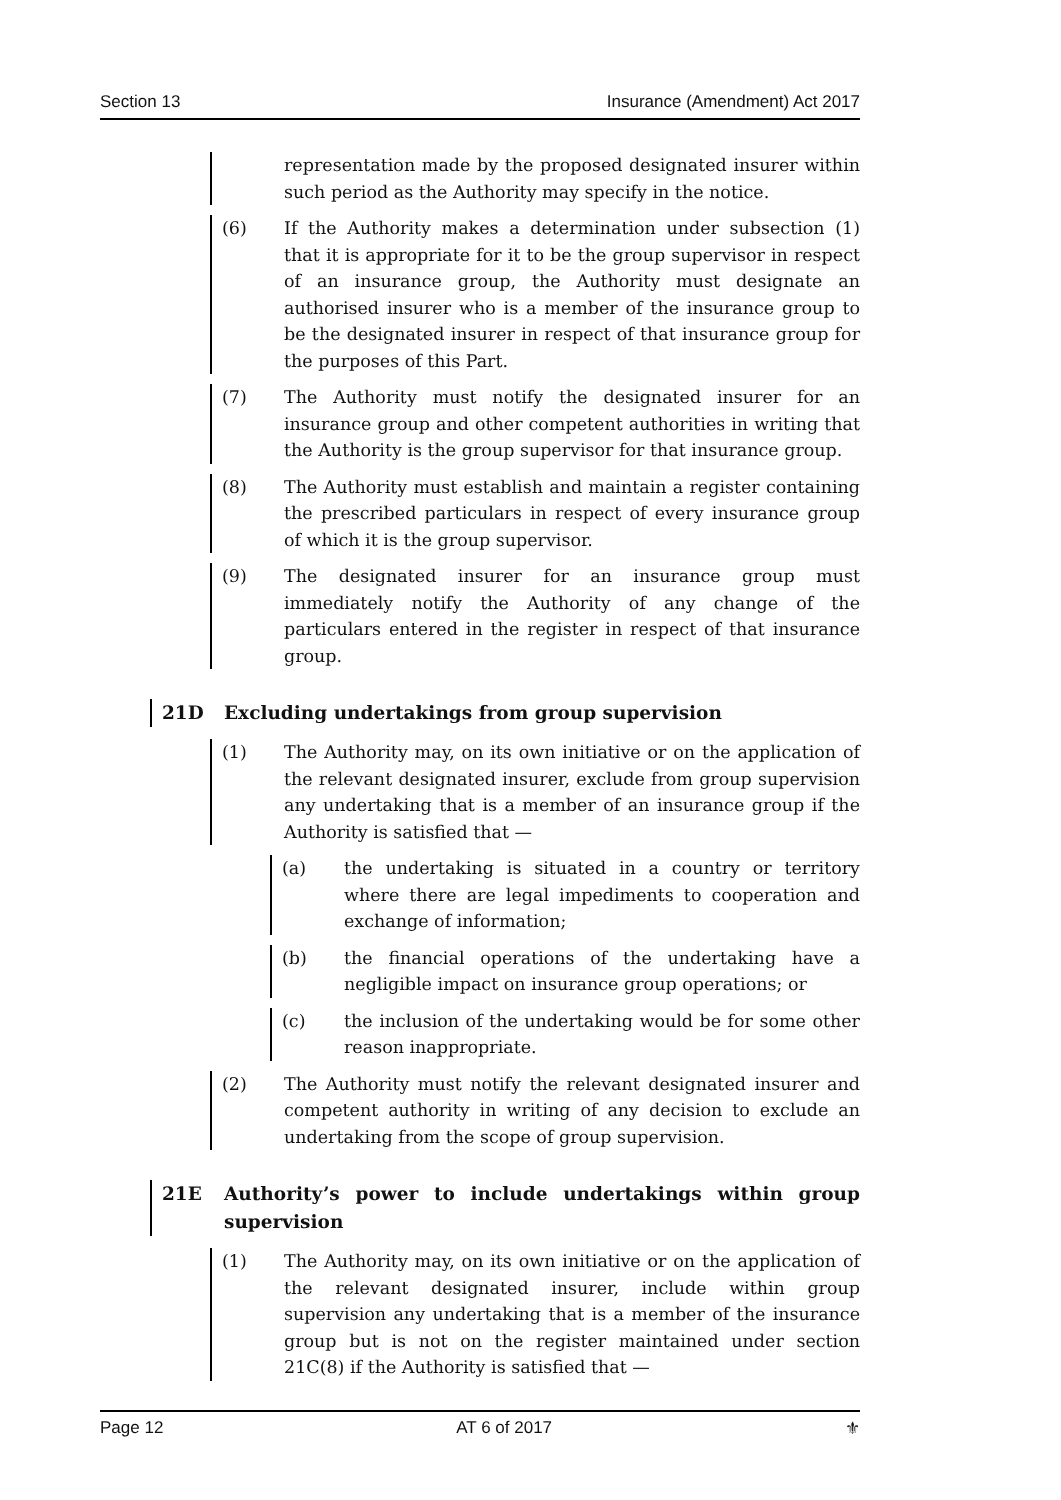Section 13 Insurance (Amendment) Act 2017
representation made by the proposed designated insurer within such period as the Authority may specify in the notice.
(6) If the Authority makes a determination under subsection (1) that it is appropriate for it to be the group supervisor in respect of an insurance group, the Authority must designate an authorised insurer who is a member of the insurance group to be the designated insurer in respect of that insurance group for the purposes of this Part.
(7) The Authority must notify the designated insurer for an insurance group and other competent authorities in writing that the Authority is the group supervisor for that insurance group.
(8) The Authority must establish and maintain a register containing the prescribed particulars in respect of every insurance group of which it is the group supervisor.
(9) The designated insurer for an insurance group must immediately notify the Authority of any change of the particulars entered in the register in respect of that insurance group.
21D Excluding undertakings from group supervision
(1) The Authority may, on its own initiative or on the application of the relevant designated insurer, exclude from group supervision any undertaking that is a member of an insurance group if the Authority is satisfied that —
(a) the undertaking is situated in a country or territory where there are legal impediments to cooperation and exchange of information;
(b) the financial operations of the undertaking have a negligible impact on insurance group operations; or
(c) the inclusion of the undertaking would be for some other reason inappropriate.
(2) The Authority must notify the relevant designated insurer and competent authority in writing of any decision to exclude an undertaking from the scope of group supervision.
21E Authority’s power to include undertakings within group supervision
(1) The Authority may, on its own initiative or on the application of the relevant designated insurer, include within group supervision any undertaking that is a member of the insurance group but is not on the register maintained under section 21C(8) if the Authority is satisfied that —
Page 12 AT 6 of 2017 ⚜